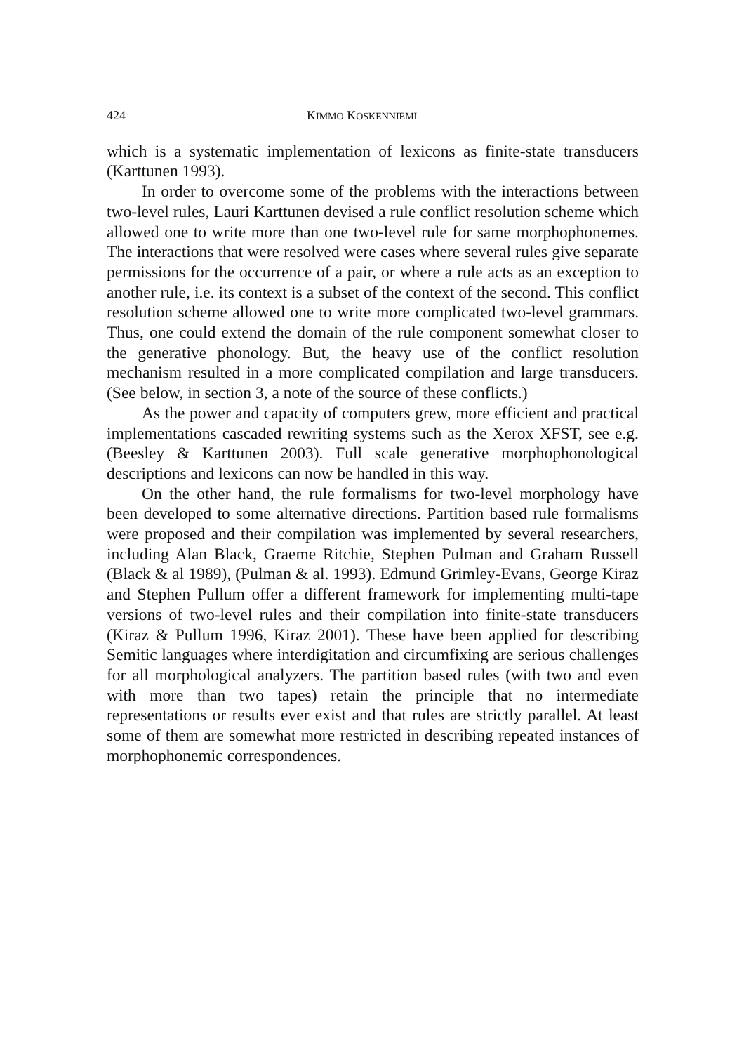424 KIMMO KOSKENNIEMI
which is a systematic implementation of lexicons as finite-state transducers (Karttunen 1993).
In order to overcome some of the problems with the interactions between two-level rules, Lauri Karttunen devised a rule conflict resolution scheme which allowed one to write more than one two-level rule for same morphophonemes. The interactions that were resolved were cases where several rules give separate permissions for the occurrence of a pair, or where a rule acts as an exception to another rule, i.e. its context is a subset of the context of the second. This conflict resolution scheme allowed one to write more complicated two-level grammars. Thus, one could extend the domain of the rule component somewhat closer to the generative phonology. But, the heavy use of the conflict resolution mechanism resulted in a more complicated compilation and large transducers. (See below, in section 3, a note of the source of these conflicts.)
As the power and capacity of computers grew, more efficient and practical implementations cascaded rewriting systems such as the Xerox XFST, see e.g. (Beesley & Karttunen 2003). Full scale generative morphophonological descriptions and lexicons can now be handled in this way.
On the other hand, the rule formalisms for two-level morphology have been developed to some alternative directions. Partition based rule formalisms were proposed and their compilation was implemented by several researchers, including Alan Black, Graeme Ritchie, Stephen Pulman and Graham Russell (Black & al 1989), (Pulman & al. 1993). Edmund Grimley-Evans, George Kiraz and Stephen Pullum offer a different framework for implementing multi-tape versions of two-level rules and their compilation into finite-state transducers (Kiraz & Pullum 1996, Kiraz 2001). These have been applied for describing Semitic languages where interdigitation and circumfixing are serious challenges for all morphological analyzers. The partition based rules (with two and even with more than two tapes) retain the principle that no intermediate representations or results ever exist and that rules are strictly parallel. At least some of them are somewhat more restricted in describing repeated instances of morphophonemic correspondences.